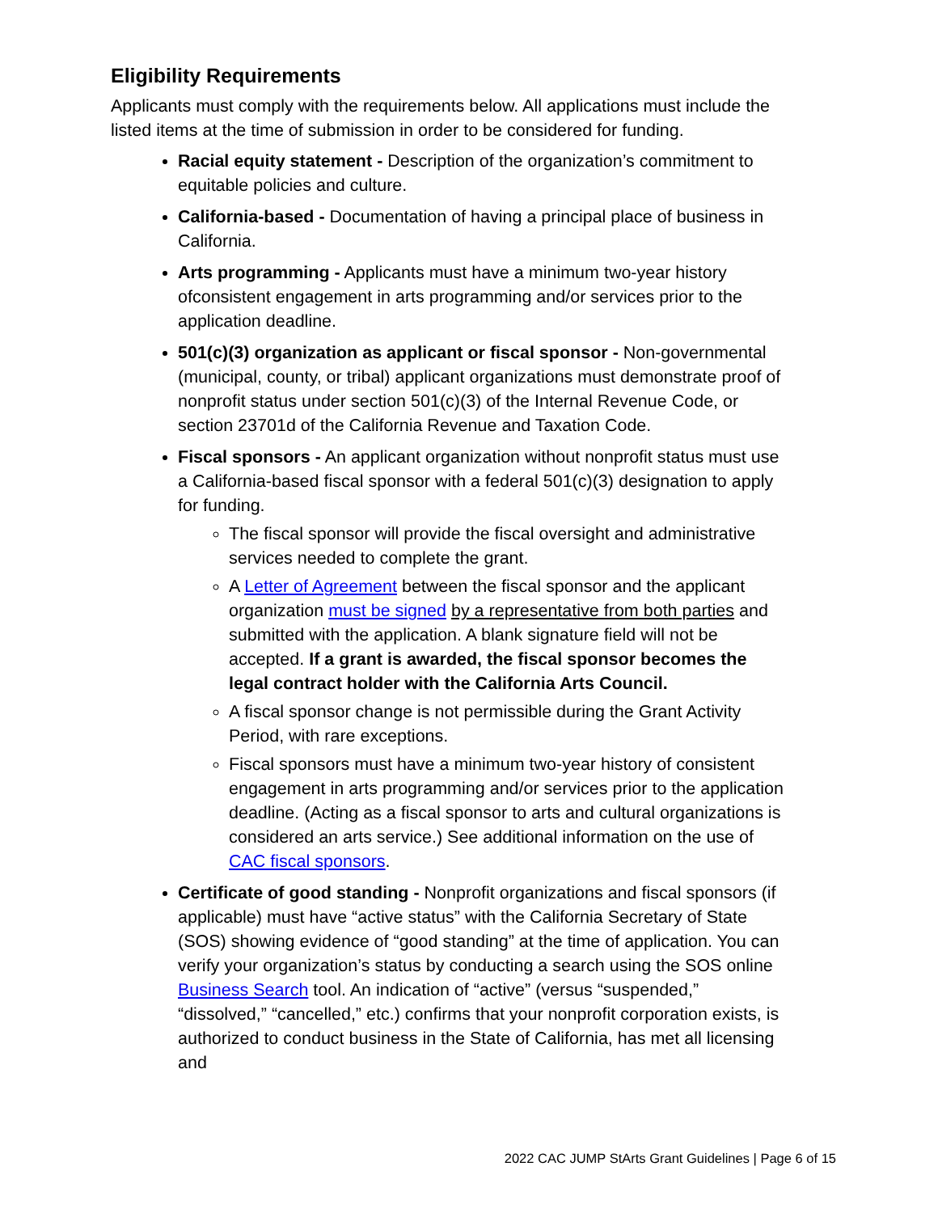Eligibility Requirements
Applicants must comply with the requirements below. All applications must include the listed items at the time of submission in order to be considered for funding.
Racial equity statement - Description of the organization’s commitment to equitable policies and culture.
California-based - Documentation of having a principal place of business in California.
Arts programming - Applicants must have a minimum two-year history ofconsistent engagement in arts programming and/or services prior to the application deadline.
501(c)(3) organization as applicant or fiscal sponsor - Non-governmental (municipal, county, or tribal) applicant organizations must demonstrate proof of nonprofit status under section 501(c)(3) of the Internal Revenue Code, or section 23701d of the California Revenue and Taxation Code.
Fiscal sponsors - An applicant organization without nonprofit status must use a California-based fiscal sponsor with a federal 501(c)(3) designation to apply for funding.
The fiscal sponsor will provide the fiscal oversight and administrative services needed to complete the grant.
A Letter of Agreement between the fiscal sponsor and the applicant organization must be signed by a representative from both parties and submitted with the application. A blank signature field will not be accepted. If a grant is awarded, the fiscal sponsor becomes the legal contract holder with the California Arts Council.
A fiscal sponsor change is not permissible during the Grant Activity Period, with rare exceptions.
Fiscal sponsors must have a minimum two-year history of consistent engagement in arts programming and/or services prior to the application deadline. (Acting as a fiscal sponsor to arts and cultural organizations is considered an arts service.) See additional information on the use of CAC fiscal sponsors.
Certificate of good standing - Nonprofit organizations and fiscal sponsors (if applicable) must have “active status” with the California Secretary of State (SOS) showing evidence of “good standing” at the time of application. You can verify your organization’s status by conducting a search using the SOS online Business Search tool. An indication of “active” (versus “suspended,” “dissolved,” “cancelled,” etc.) confirms that your nonprofit corporation exists, is authorized to conduct business in the State of California, has met all licensing and
2022 CAC JUMP StArts Grant Guidelines | Page 6 of 15